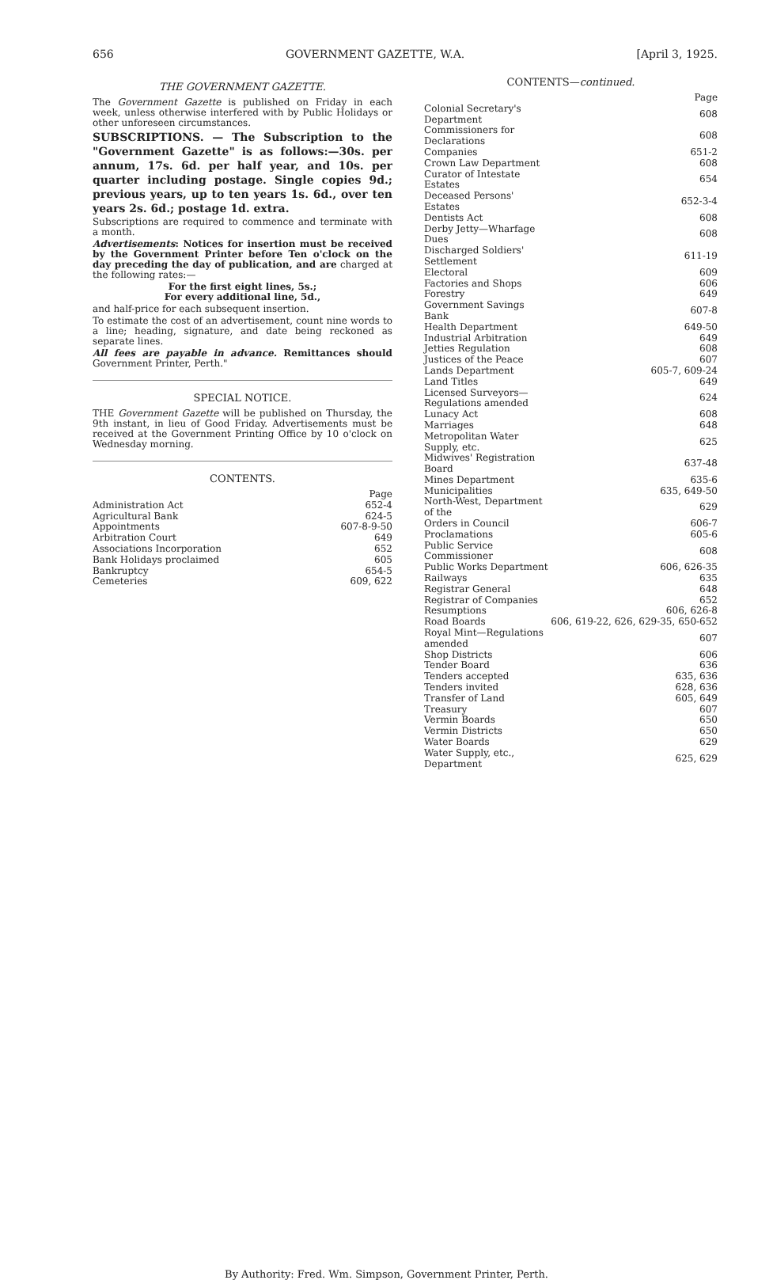656 GOVERNMENT GAZETTE, W.A. [April 3, 1925.
THE GOVERNMENT GAZETTE.
The Government Gazette is published on Friday in each week, unless otherwise interfered with by Public Holidays or other unforeseen circumstances.
SUBSCRIPTIONS. — The Subscription to the "Government Gazette" is as follows:—30s. per annum, 17s. 6d. per half year, and 10s. per quarter including postage. Single copies 9d.; previous years, up to ten years 1s. 6d., over ten years 2s. 6d.; postage 1d. extra.
Subscriptions are required to commence and terminate with a month.
Advertisements: Notices for insertion must be received by the Government Printer before Ten o'clock on the day preceding the day of publication, and are charged at the following rates:—
For the first eight lines, 5s.;
For every additional line, 5d.,
and half-price for each subsequent insertion.
To estimate the cost of an advertisement, count nine words to a line; heading, signature, and date being reckoned as separate lines.
All fees are payable in advance. Remittances should Government Printer, Perth."
SPECIAL NOTICE.
THE Government Gazette will be published on Thursday, the 9th instant, in lieu of Good Friday. Advertisements must be received at the Government Printing Office by 10 o'clock on Wednesday morning.
CONTENTS.
| | Page |
| Administration Act | 652-4 |
| Agricultural Bank | 624-5 |
| Appointments | 607-8-9-50 |
| Arbitration Court | 649 |
| Associations Incorporation | 652 |
| Bank Holidays proclaimed | 605 |
| Bankruptcy | 654-5 |
| Cemeteries | 609, 622 |
CONTENTS—continued.
| | Page |
| Colonial Secretary's Department | 608 |
| Commissioners for Declarations | 608 |
| Companies | 651-2 |
| Crown Law Department | 608 |
| Curator of Intestate Estates | 654 |
| Deceased Persons' Estates | 652-3-4 |
| Dentists Act | 608 |
| Derby Jetty—Wharfage Dues | 608 |
| Discharged Soldiers' Settlement | 611-19 |
| Electoral | 609 |
| Factories and Shops | 606 |
| Forestry | 649 |
| Government Savings Bank | 607-8 |
| Health Department | 649-50 |
| Industrial Arbitration | 649 |
| Jetties Regulation | 608 |
| Justices of the Peace | 607 |
| Lands Department | 605-7, 609-24 |
| Land Titles | 649 |
| Licensed Surveyors—Regulations amended | 624 |
| Lunacy Act | 608 |
| Marriages | 648 |
| Metropolitan Water Supply, etc. | 625 |
| Midwives' Registration Board | 637-48 |
| Mines Department | 635-6 |
| Municipalities | 635, 649-50 |
| North-West, Department of the | 629 |
| Orders in Council | 606-7 |
| Proclamations | 605-6 |
| Public Service Commissioner | 608 |
| Public Works Department | 606, 626-35 |
| Railways | 635 |
| Registrar General | 648 |
| Registrar of Companies | 652 |
| Resumptions | 606, 626-8 |
| Road Boards | 606, 619-22, 626, 629-35, 650-652 |
| Royal Mint—Regulations amended | 607 |
| Shop Districts | 606 |
| Tender Board | 636 |
| Tenders accepted | 635, 636 |
| Tenders invited | 628, 636 |
| Transfer of Land | 605, 649 |
| Treasury | 607 |
| Vermin Boards | 650 |
| Vermin Districts | 650 |
| Water Boards | 629 |
| Water Supply, etc., Department | 625, 629 |
By Authority: Fred. Wm. Simpson, Government Printer, Perth.